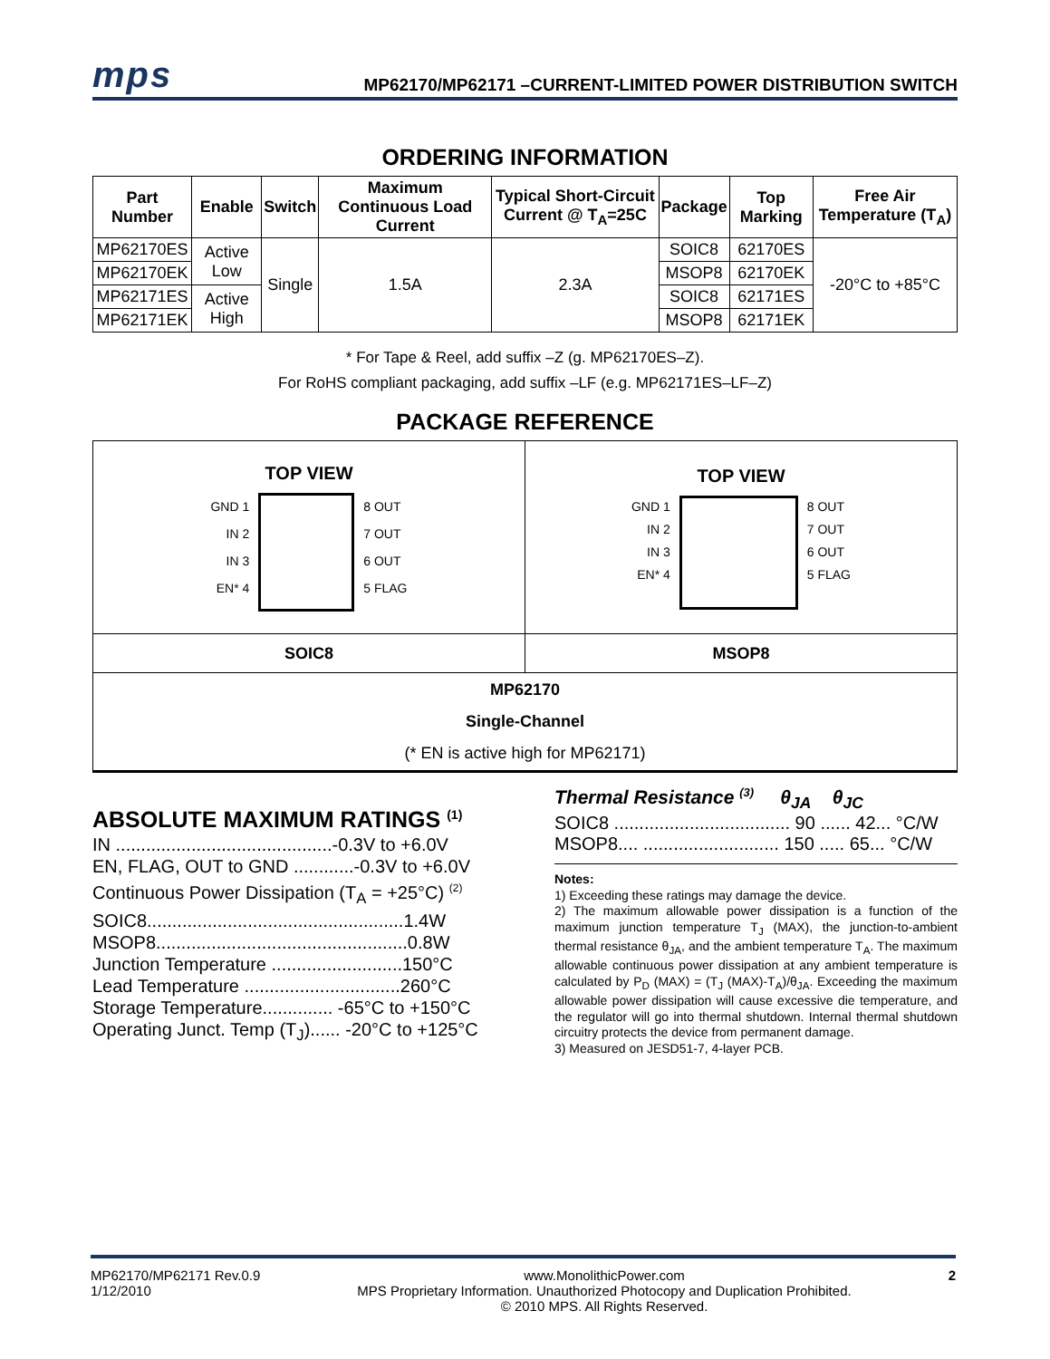mps MP62170/MP62171 –CURRENT-LIMITED POWER DISTRIBUTION SWITCH
ORDERING INFORMATION
| Part Number | Enable | Switch | Maximum Continuous Load Current | Typical Short-Circuit Current @ T<sub>A</sub>=25C | Package | Top Marking | Free Air Temperature (T<sub>A</sub>) |
| --- | --- | --- | --- | --- | --- | --- | --- |
| MP62170ES | Active Low | Single | 1.5A | 2.3A | SOIC8 | 62170ES | -20°C to +85°C |
| MP62170EK | | | | | MSOP8 | 62170EK | |
| MP62171ES | Active High | | | | SOIC8 | 62171ES | |
| MP62171EK | | | | | MSOP8 | 62171EK | |
* For Tape & Reel, add suffix –Z (g. MP62170ES–Z).
For RoHS compliant packaging, add suffix –LF (e.g. MP62171ES–LF–Z)
PACKAGE REFERENCE
| TOP VIEW GND 1 IN 2 IN 3 EN* 4 8 OUT 7 OUT 6 OUT 5 FLAG | TOP VIEW GND 1 IN 2 IN 3 EN* 4 8 OUT 7 OUT 6 OUT 5 FLAG |
| SOIC8 | MSOP8 |
| MP62170 Single-Channel (* EN is active high for MP62171) | |
ABSOLUTE MAXIMUM RATINGS <sup>(1)</sup>
IN ...........................................-0.3V to +6.0V
EN, FLAG, OUT to GND ............-0.3V to +6.0V
Continuous Power Dissipation (T<sub>A</sub> = +25°C) <sup>(2)</sup>
SOIC8...................................................1.4W
MSOP8..................................................0.8W
Junction Temperature ..........................150°C
Lead Temperature ...............................260°C
Storage Temperature.............. -65°C to +150°C
Operating Junct. Temp (T<sub>J</sub>)...... -20°C to +125°C
Thermal Resistance <sup>(3)</sup> θ<sub>JA</sub> θ<sub>JC</sub>
SOIC8 ................................... 90 ...... 42... °C/W
MSOP8.... ........................... 150 ..... 65... °C/W
Notes:
1) Exceeding these ratings may damage the device.
2) The maximum allowable power dissipation is a function of the maximum junction temperature T<sub>J</sub> (MAX), the junction-to-ambient thermal resistance θ<sub>JA</sub>, and the ambient temperature T<sub>A</sub>. The maximum allowable continuous power dissipation at any ambient temperature is calculated by P<sub>D</sub> (MAX) = (T<sub>J</sub> (MAX)-T<sub>A</sub>)/θ<sub>JA</sub>. Exceeding the maximum allowable power dissipation will cause excessive die temperature, and the regulator will go into thermal shutdown. Internal thermal shutdown circuitry protects the device from permanent damage.
3) Measured on JESD51-7, 4-layer PCB.
MP62170/MP62171 Rev.0.9
1/12/2010
www.MonolithicPower.com
MPS Proprietary Information. Unauthorized Photocopy and Duplication Prohibited.
© 2010 MPS. All Rights Reserved.
2